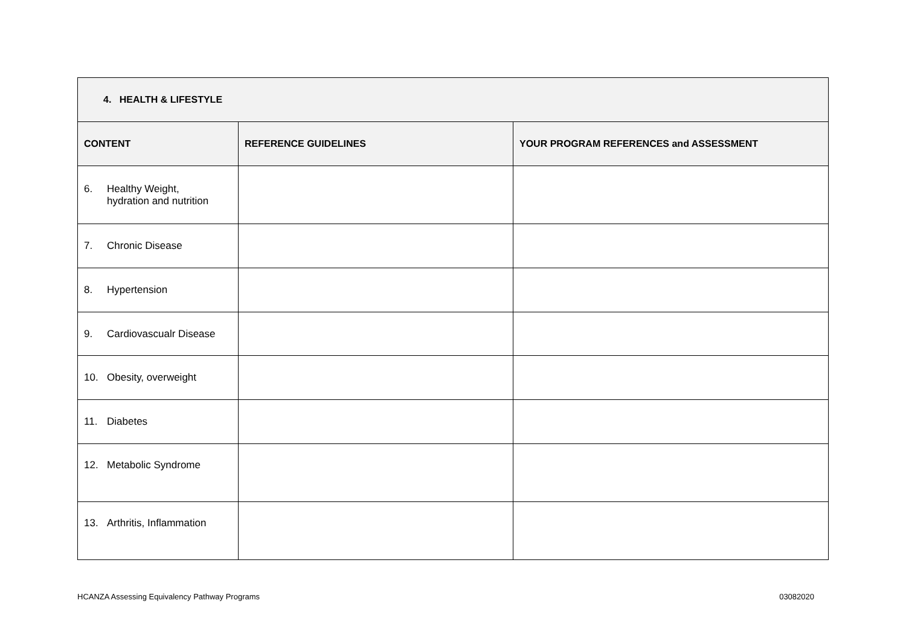| 4. HEALTH & LIFESTYLE | | |
| --- | --- | --- |
| CONTENT | REFERENCE GUIDELINES | YOUR PROGRAM REFERENCES and ASSESSMENT |
| 6. Healthy Weight, hydration and nutrition | | |
| 7. Chronic Disease | | |
| 8. Hypertension | | |
| 9. Cardiovascualr Disease | | |
| 10. Obesity, overweight | | |
| 11. Diabetes | | |
| 12. Metabolic Syndrome | | |
| 13. Arthritis, Inflammation | | |
HCANZA Assessing Equivalency Pathway Programs 03082020